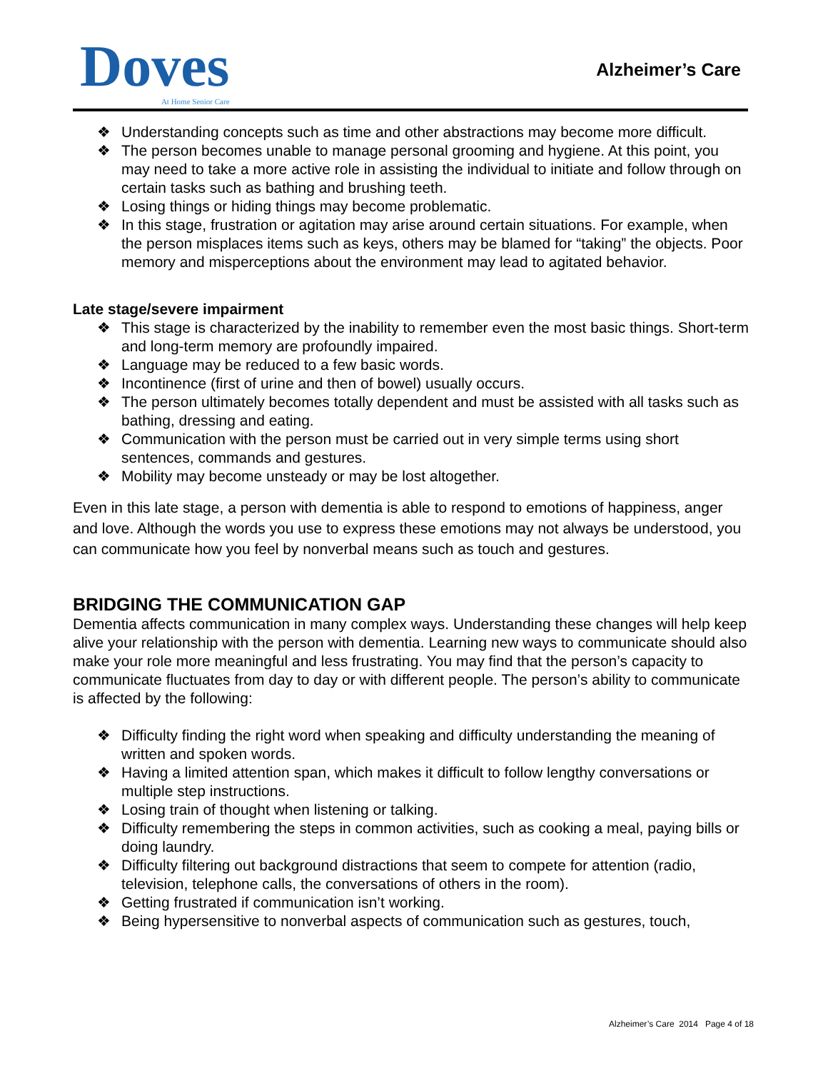Doves
At Home Senior Care
Alzheimer’s Care
❖ Understanding concepts such as time and other abstractions may become more difficult.
❖ The person becomes unable to manage personal grooming and hygiene. At this point, you may need to take a more active role in assisting the individual to initiate and follow through on certain tasks such as bathing and brushing teeth.
❖ Losing things or hiding things may become problematic.
❖ In this stage, frustration or agitation may arise around certain situations. For example, when the person misplaces items such as keys, others may be blamed for “taking” the objects. Poor memory and misperceptions about the environment may lead to agitated behavior.
Late stage/severe impairment
❖ This stage is characterized by the inability to remember even the most basic things. Short-term and long-term memory are profoundly impaired.
❖ Language may be reduced to a few basic words.
❖ Incontinence (first of urine and then of bowel) usually occurs.
❖ The person ultimately becomes totally dependent and must be assisted with all tasks such as bathing, dressing and eating.
❖ Communication with the person must be carried out in very simple terms using short sentences, commands and gestures.
❖ Mobility may become unsteady or may be lost altogether.
Even in this late stage, a person with dementia is able to respond to emotions of happiness, anger and love. Although the words you use to express these emotions may not always be understood, you can communicate how you feel by nonverbal means such as touch and gestures.
BRIDGING THE COMMUNICATION GAP
Dementia affects communication in many complex ways. Understanding these changes will help keep alive your relationship with the person with dementia. Learning new ways to communicate should also make your role more meaningful and less frustrating. You may find that the person’s capacity to communicate fluctuates from day to day or with different people. The person’s ability to communicate is affected by the following:
❖ Difficulty finding the right word when speaking and difficulty understanding the meaning of written and spoken words.
❖ Having a limited attention span, which makes it difficult to follow lengthy conversations or multiple step instructions.
❖ Losing train of thought when listening or talking.
❖ Difficulty remembering the steps in common activities, such as cooking a meal, paying bills or doing laundry.
❖ Difficulty filtering out background distractions that seem to compete for attention (radio, television, telephone calls, the conversations of others in the room).
❖ Getting frustrated if communication isn’t working.
❖ Being hypersensitive to nonverbal aspects of communication such as gestures, touch,
Alzheimer’s Care 2014 Page 4 of 18